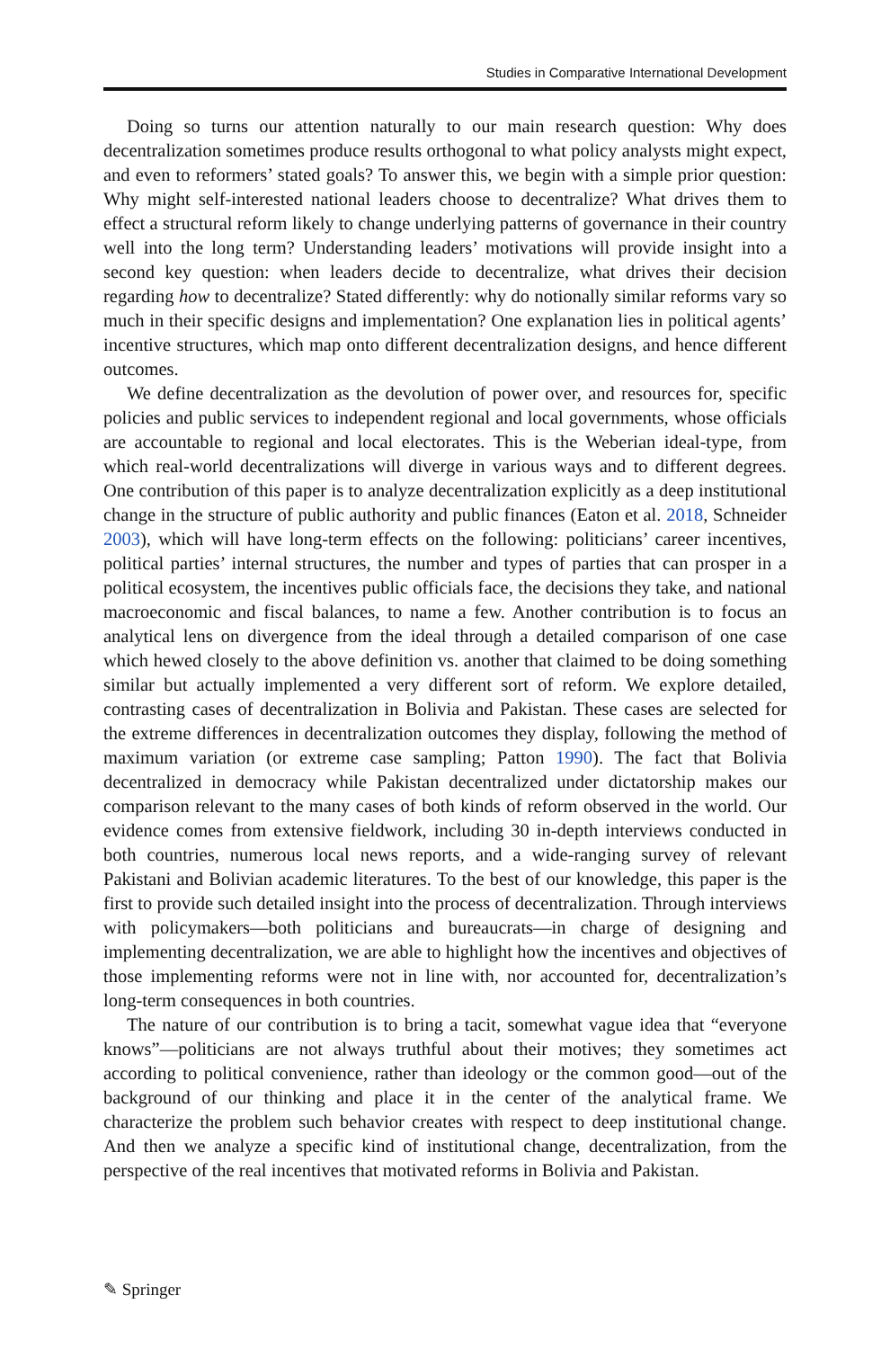Studies in Comparative International Development
Doing so turns our attention naturally to our main research question: Why does decentralization sometimes produce results orthogonal to what policy analysts might expect, and even to reformers’ stated goals? To answer this, we begin with a simple prior question: Why might self-interested national leaders choose to decentralize? What drives them to effect a structural reform likely to change underlying patterns of governance in their country well into the long term? Understanding leaders’ motivations will provide insight into a second key question: when leaders decide to decentralize, what drives their decision regarding how to decentralize? Stated differently: why do notionally similar reforms vary so much in their specific designs and implementation? One explanation lies in political agents’ incentive structures, which map onto different decentralization designs, and hence different outcomes.
We define decentralization as the devolution of power over, and resources for, specific policies and public services to independent regional and local governments, whose officials are accountable to regional and local electorates. This is the Weberian ideal-type, from which real-world decentralizations will diverge in various ways and to different degrees. One contribution of this paper is to analyze decentralization explicitly as a deep institutional change in the structure of public authority and public finances (Eaton et al. 2018, Schneider 2003), which will have long-term effects on the following: politicians’ career incentives, political parties’ internal structures, the number and types of parties that can prosper in a political ecosystem, the incentives public officials face, the decisions they take, and national macroeconomic and fiscal balances, to name a few. Another contribution is to focus an analytical lens on divergence from the ideal through a detailed comparison of one case which hewed closely to the above definition vs. another that claimed to be doing something similar but actually implemented a very different sort of reform. We explore detailed, contrasting cases of decentralization in Bolivia and Pakistan. These cases are selected for the extreme differences in decentralization outcomes they display, following the method of maximum variation (or extreme case sampling; Patton 1990). The fact that Bolivia decentralized in democracy while Pakistan decentralized under dictatorship makes our comparison relevant to the many cases of both kinds of reform observed in the world. Our evidence comes from extensive fieldwork, including 30 in-depth interviews conducted in both countries, numerous local news reports, and a wide-ranging survey of relevant Pakistani and Bolivian academic literatures. To the best of our knowledge, this paper is the first to provide such detailed insight into the process of decentralization. Through interviews with policymakers—both politicians and bureaucrats—in charge of designing and implementing decentralization, we are able to highlight how the incentives and objectives of those implementing reforms were not in line with, nor accounted for, decentralization’s long-term consequences in both countries.
The nature of our contribution is to bring a tacit, somewhat vague idea that “everyone knows”—politicians are not always truthful about their motives; they sometimes act according to political convenience, rather than ideology or the common good—out of the background of our thinking and place it in the center of the analytical frame. We characterize the problem such behavior creates with respect to deep institutional change. And then we analyze a specific kind of institutional change, decentralization, from the perspective of the real incentives that motivated reforms in Bolivia and Pakistan.
✎ Springer